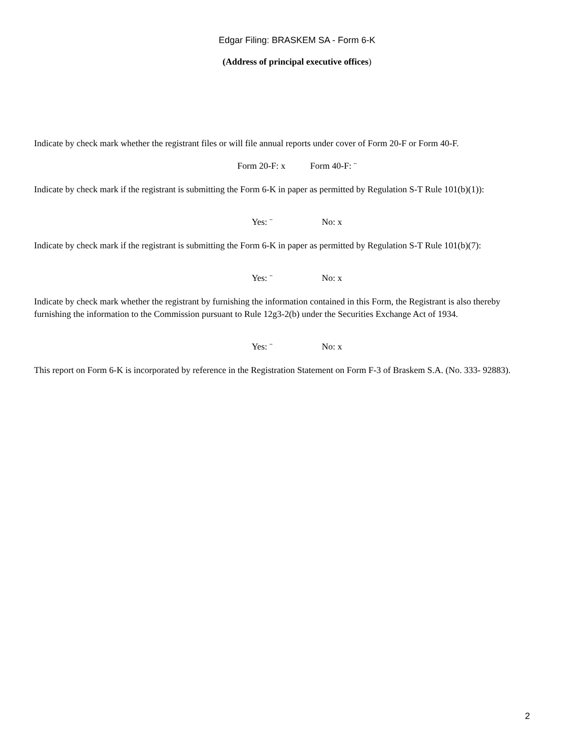Edgar Filing: BRASKEM SA - Form 6-K
(Address of principal executive offices)
Indicate by check mark whether the registrant files or will file annual reports under cover of Form 20-F or Form 40-F.
Form 20-F: x Form 40-F: ¨
Indicate by check mark if the registrant is submitting the Form 6-K in paper as permitted by Regulation S-T Rule 101(b)(1)):
Yes: ¨ No: x
Indicate by check mark if the registrant is submitting the Form 6-K in paper as permitted by Regulation S-T Rule 101(b)(7):
Yes: ¨ No: x
Indicate by check mark whether the registrant by furnishing the information contained in this Form, the Registrant is also thereby furnishing the information to the Commission pursuant to Rule 12g3-2(b) under the Securities Exchange Act of 1934.
Yes: ¨ No: x
This report on Form 6-K is incorporated by reference in the Registration Statement on Form F-3 of Braskem S.A. (No. 333- 92883).
2